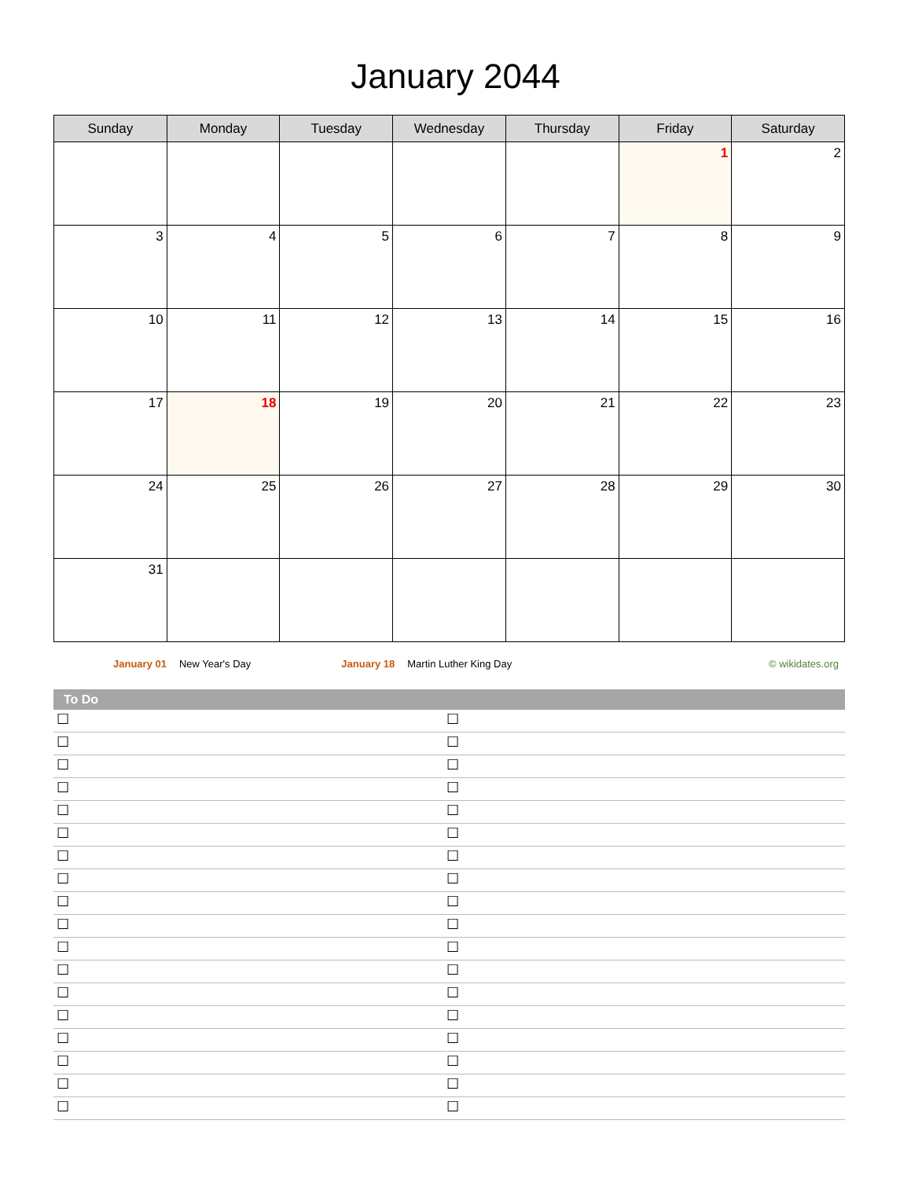January 2044
| Sunday | Monday | Tuesday | Wednesday | Thursday | Friday | Saturday |
| --- | --- | --- | --- | --- | --- | --- |
| | | | | | 1 | 2 |
| 3 | 4 | 5 | 6 | 7 | 8 | 9 |
| 10 | 11 | 12 | 13 | 14 | 15 | 16 |
| 17 | 18 | 19 | 20 | 21 | 22 | 23 |
| 24 | 25 | 26 | 27 | 28 | 29 | 30 |
| 31 | | | | | | |
January 01 New Year's Day January 18 Martin Luther King Day © wikidates.org
To Do
☐ ☐
☐ ☐
☐ ☐
☐ ☐
☐ ☐
☐ ☐
☐ ☐
☐ ☐
☐ ☐
☐ ☐
☐ ☐
☐ ☐
☐ ☐
☐ ☐
☐ ☐
☐ ☐
☐ ☐
☐ ☐